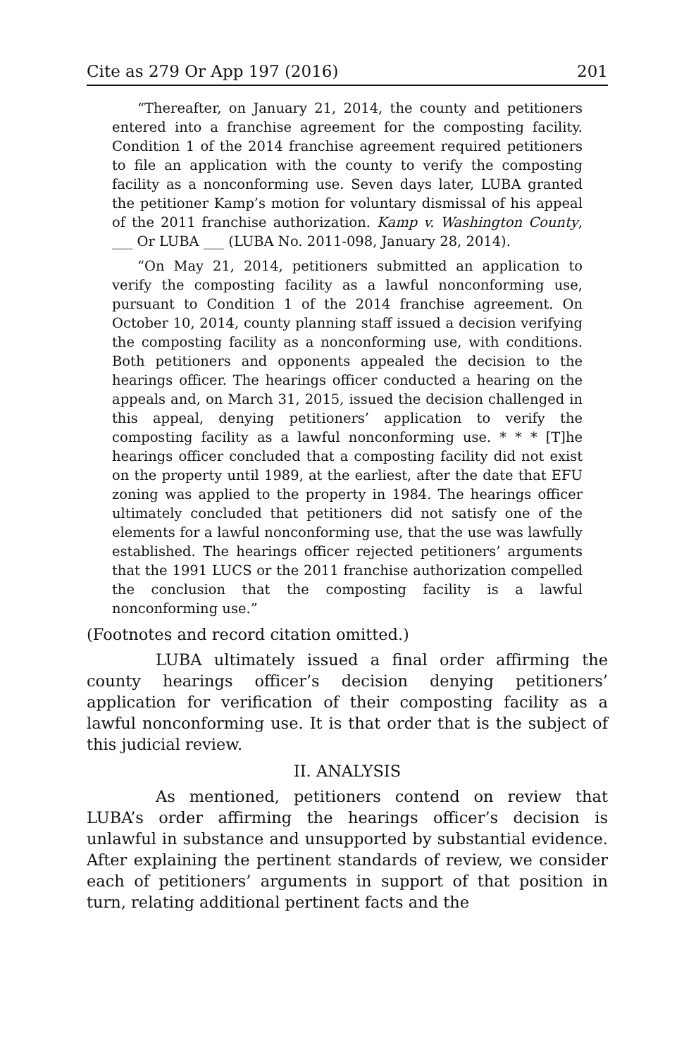Cite as 279 Or App 197 (2016) 201
“Thereafter, on January 21, 2014, the county and petitioners entered into a franchise agreement for the composting facility. Condition 1 of the 2014 franchise agreement required petitioners to file an application with the county to verify the composting facility as a nonconforming use. Seven days later, LUBA granted the petitioner Kamp’s motion for voluntary dismissal of his appeal of the 2011 franchise authorization. Kamp v. Washington County, ___ Or LUBA ___ (LUBA No. 2011-098, January 28, 2014).
“On May 21, 2014, petitioners submitted an application to verify the composting facility as a lawful nonconforming use, pursuant to Condition 1 of the 2014 franchise agreement. On October 10, 2014, county planning staff issued a decision verifying the composting facility as a nonconforming use, with conditions. Both petitioners and opponents appealed the decision to the hearings officer. The hearings officer conducted a hearing on the appeals and, on March 31, 2015, issued the decision challenged in this appeal, denying petitioners’ application to verify the composting facility as a lawful nonconforming use. * * * [T]he hearings officer concluded that a composting facility did not exist on the property until 1989, at the earliest, after the date that EFU zoning was applied to the property in 1984. The hearings officer ultimately concluded that petitioners did not satisfy one of the elements for a lawful nonconforming use, that the use was lawfully established. The hearings officer rejected petitioners’ arguments that the 1991 LUCS or the 2011 franchise authorization compelled the conclusion that the composting facility is a lawful nonconforming use.”
(Footnotes and record citation omitted.)
LUBA ultimately issued a final order affirming the county hearings officer’s decision denying petitioners’ application for verification of their composting facility as a lawful nonconforming use. It is that order that is the subject of this judicial review.
II. ANALYSIS
As mentioned, petitioners contend on review that LUBA’s order affirming the hearings officer’s decision is unlawful in substance and unsupported by substantial evidence. After explaining the pertinent standards of review, we consider each of petitioners’ arguments in support of that position in turn, relating additional pertinent facts and the